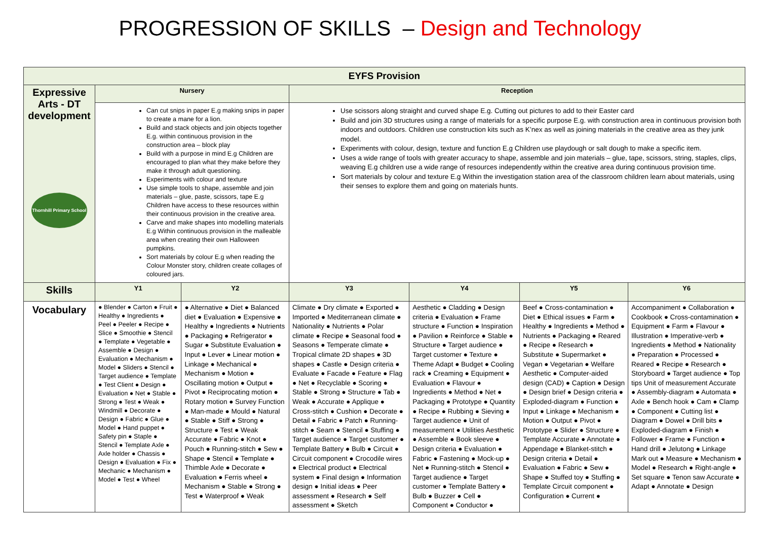PROGRESSION OF SKILLS – Design and Technology
| EYFS Provision | | | | | | |
| --- | --- | --- | --- | --- | --- | --- |
| Expressive Arts - DT development Thornhill Primary School | Nursery | | Reception | | | |
| | Can cut snips in paper E.g making snips in paper to create a mane for a lion. Build and stack objects and join objects together E.g. within continuous provision in the construction area – block play Build with a purpose in mind E.g Children are encouraged to plan what they make before they make it through adult questioning. Experiments with colour and texture Use simple tools to shape, assemble and join materials – glue, paste, scissors, tape E.g Children have access to these resources within their continuous provision in the creative area. Carve and make shapes into modelling materials E.g Within continuous provision in the malleable area when creating their own Halloween pumpkins. Sort materials by colour E.g when reading the Colour Monster story, children create collages of coloured jars. | | Use scissors along straight and curved shape E.g. Cutting out pictures to add to their Easter card Build and join 3D structures using a range of materials for a specific purpose E.g. with construction area in continuous provision both indoors and outdoors. Children use construction kits such as K’nex as well as joining materials in the creative area as they junk model. Experiments with colour, design, texture and function E.g Children use playdough or salt dough to make a specific item. Uses a wide range of tools with greater accuracy to shape, assemble and join materials – glue, tape, scissors, string, staples, clips, weaving E.g children use a wide range of resources independently within the creative area during continuous provision time. Sort materials by colour and texture E.g Within the investigation station area of the classroom children learn about materials, using their senses to explore them and going on materials hunts. | | | |
| Skills | Y1 | Y2 | Y3 | Y4 | Y5 | Y6 |
| Vocabulary | ● Blender ● Carton ● Fruit ● Healthy ● Ingredients ● Peel ● Peeler ● Recipe ● Slice ● Smoothie ● Stencil ● Template ● Vegetable ● Assemble ● Design ● Evaluation ● Mechanism ● Model ● Sliders ● Stencil ● Target audience ● Template ● Test Client ● Design ● Evaluation ● Net ● Stable ● Strong ● Test ● Weak ● Windmill ● Decorate ● Design ● Fabric ● Glue ● Model ● Hand puppet ● Safety pin ● Staple ● Stencil ● Template Axle ● Axle holder ● Chassis ● Design ● Evaluation ● Fix ● Mechanic ● Mechanism ● Model ● Test ● Wheel | ● Alternative ● Diet ● Balanced diet ● Evaluation ● Expensive ● Healthy ● Ingredients ● Nutrients ● Packaging ● Refrigerator ● Sugar ● Substitute Evaluation ● Input ● Lever ● Linear motion ● Linkage ● Mechanical ● Mechanism ● Motion ● Oscillating motion ● Output ● Pivot ● Reciprocating motion ● Rotary motion ● Survey Function ● Man-made ● Mould ● Natural ● Stable ● Stiff ● Strong ● Structure ● Test ● Weak Accurate ● Fabric ● Knot ● Pouch ● Running-stitch ● Sew ● Shape ● Stencil ● Template ● Thimble Axle ● Decorate ● Evaluation ● Ferris wheel ● Mechanism ● Stable ● Strong ● Test ● Waterproof ● Weak | Climate ● Dry climate ● Exported ● Imported ● Mediterranean climate ● Nationality ● Nutrients ● Polar climate ● Recipe ● Seasonal food ● Seasons ● Temperate climate ● Tropical climate 2D shapes ● 3D shapes ● Castle ● Design criteria ● Evaluate ● Facade ● Feature ● Flag ● Net ● Recyclable ● Scoring ● Stable ● Strong ● Structure ● Tab ● Weak ● Accurate ● Applique ● Cross-stitch ● Cushion ● Decorate ● Detail ● Fabric ● Patch ● Running-stitch ● Seam ● Stencil ● Stuffing ● Target audience ● Target customer ● Template Battery ● Bulb ● Circuit ● Circuit component ● Crocodile wires ● Electrical product ● Electrical system ● Final design ● Information design ● Initial ideas ● Peer assessment ● Research ● Self assessment ● Sketch | Aesthetic ● Cladding ● Design criteria ● Evaluation ● Frame structure ● Function ● Inspiration ● Pavilion ● Reinforce ● Stable ● Structure ● Target audience ● Target customer ● Texture ● Theme Adapt ● Budget ● Cooling rack ● Creaming ● Equipment ● Evaluation ● Flavour ● Ingredients ● Method ● Net ● Packaging ● Prototype ● Quantity ● Recipe ● Rubbing ● Sieving ● Target audience ● Unit of measurement ● Utilities Aesthetic ● Assemble ● Book sleeve ● Design criteria ● Evaluation ● Fabric ● Fastening ● Mock-up ● Net ● Running-stitch ● Stencil ● Target audience ● Target customer ● Template Battery ● Bulb ● Buzzer ● Cell ● Component ● Conductor ● | Beef ● Cross-contamination ● Diet ● Ethical issues ● Farm ● Healthy ● Ingredients ● Method ● Nutrients ● Packaging ● Reared ● Recipe ● Research ● Substitute ● Supermarket ● Vegan ● Vegetarian ● Welfare Aesthetic ● Computer-aided design (CAD) ● Caption ● Design ● Design brief ● Design criteria ● Exploded-diagram ● Function ● Input ● Linkage ● Mechanism ● Motion ● Output ● Pivot ● Prototype ● Slider ● Structure ● Template Accurate ● Annotate ● Appendage ● Blanket-stitch ● Design criteria ● Detail ● Evaluation ● Fabric ● Sew ● Shape ● Stuffed toy ● Stuffing ● Template Circuit component ● Configuration ● Current ● | Accompaniment ● Collaboration ● Cookbook ● Cross-contamination ● Equipment ● Farm ● Flavour ● Illustration ● Imperative-verb ● Ingredients ● Method ● Nationality ● Preparation ● Processed ● Reared ● Recipe ● Research ● Storyboard ● Target audience ● Top tips Unit of measurement Accurate ● Assembly-diagram ● Automata ● Axle ● Bench hook ● Cam ● Clamp ● Component ● Cutting list ● Diagram ● Dowel ● Drill bits ● Exploded-diagram ● Finish ● Follower ● Frame ● Function ● Hand drill ● Jelutong ● Linkage Mark out ● Measure ● Mechanism ● Model ● Research ● Right-angle ● Set square ● Tenon saw Accurate ● Adapt ● Annotate ● Design |